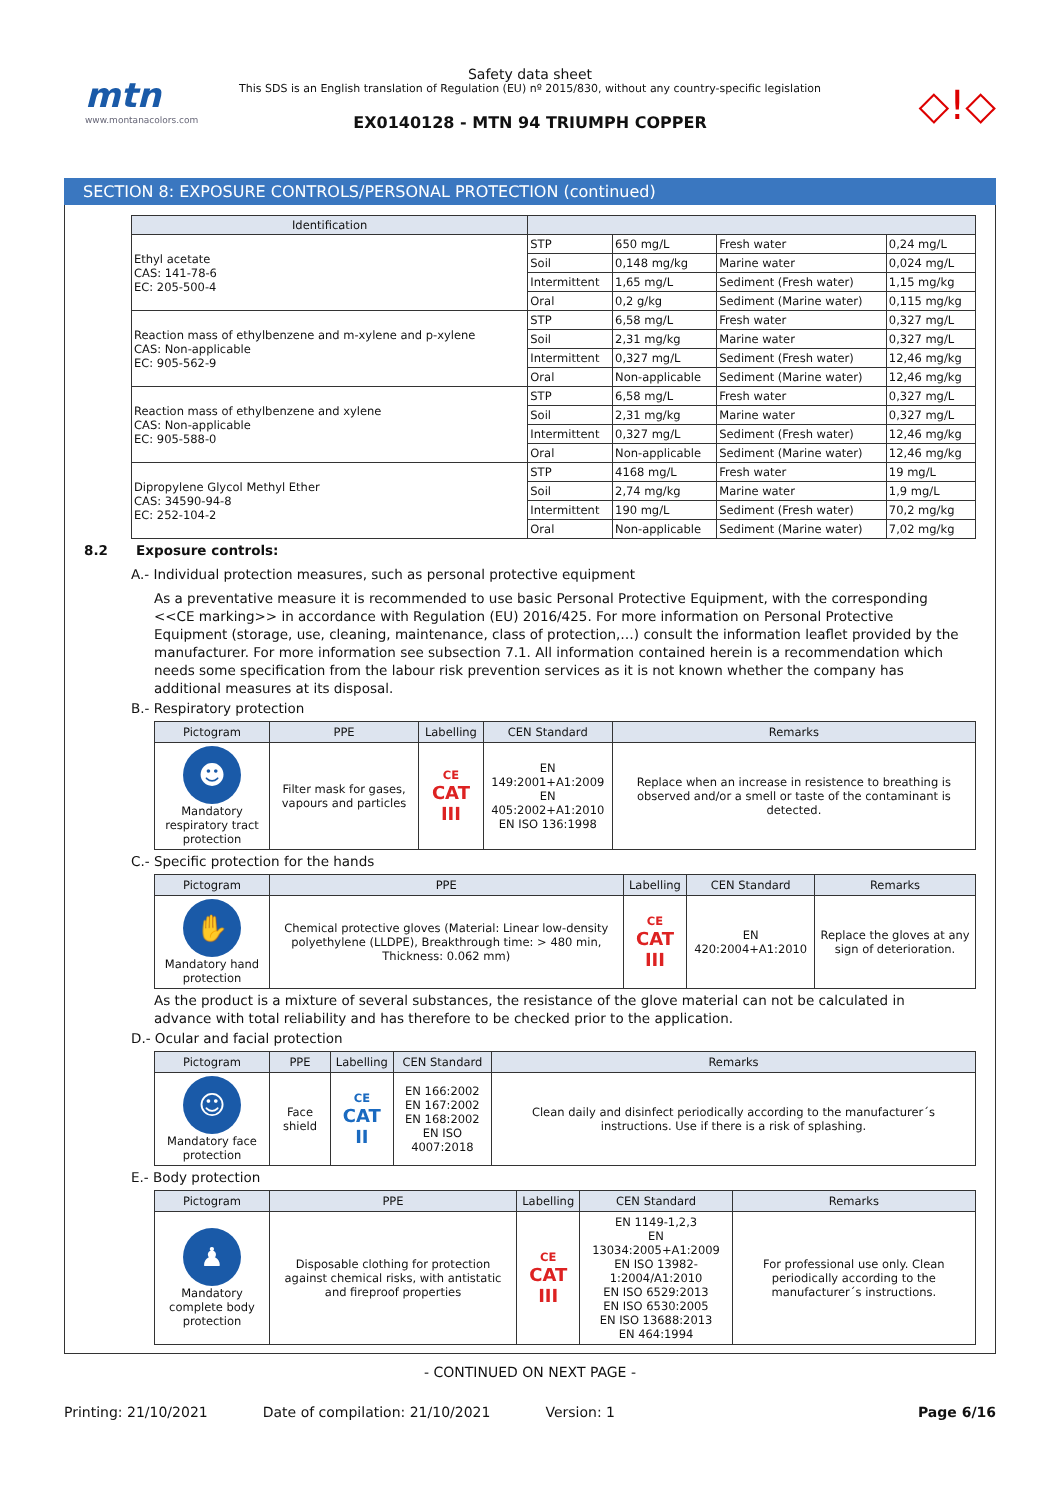mtn
www.montanacolors.com
Safety data sheet
This SDS is an English translation of Regulation (EU) nº 2015/830, without any country-specific legislation
EX0140128 - MTN 94 TRIUMPH COPPER
◇!◇
SECTION 8: EXPOSURE CONTROLS/PERSONAL PROTECTION (continued)
| Identification | | | | |
| --- | --- | --- | --- | --- |
| Ethyl acetate CAS: 141-78-6 EC: 205-500-4 | STP | 650 mg/L | Fresh water | 0,24 mg/L |
| | Soil | 0,148 mg/kg | Marine water | 0,024 mg/L |
| | Intermittent | 1,65 mg/L | Sediment (Fresh water) | 1,15 mg/kg |
| | Oral | 0,2 g/kg | Sediment (Marine water) | 0,115 mg/kg |
| Reaction mass of ethylbenzene and m-xylene and p-xylene CAS: Non-applicable EC: 905-562-9 | STP | 6,58 mg/L | Fresh water | 0,327 mg/L |
| | Soil | 2,31 mg/kg | Marine water | 0,327 mg/L |
| | Intermittent | 0,327 mg/L | Sediment (Fresh water) | 12,46 mg/kg |
| | Oral | Non-applicable | Sediment (Marine water) | 12,46 mg/kg |
| Reaction mass of ethylbenzene and xylene CAS: Non-applicable EC: 905-588-0 | STP | 6,58 mg/L | Fresh water | 0,327 mg/L |
| | Soil | 2,31 mg/kg | Marine water | 0,327 mg/L |
| | Intermittent | 0,327 mg/L | Sediment (Fresh water) | 12,46 mg/kg |
| | Oral | Non-applicable | Sediment (Marine water) | 12,46 mg/kg |
| Dipropylene Glycol Methyl Ether CAS: 34590-94-8 EC: 252-104-2 | STP | 4168 mg/L | Fresh water | 19 mg/L |
| | Soil | 2,74 mg/kg | Marine water | 1,9 mg/L |
| | Intermittent | 190 mg/L | Sediment (Fresh water) | 70,2 mg/kg |
| | Oral | Non-applicable | Sediment (Marine water) | 7,02 mg/kg |
8.2 Exposure controls:
A.- Individual protection measures, such as personal protective equipment
As a preventative measure it is recommended to use basic Personal Protective Equipment, with the corresponding <<CE marking>> in accordance with Regulation (EU) 2016/425. For more information on Personal Protective Equipment (storage, use, cleaning, maintenance, class of protection,…) consult the information leaflet provided by the manufacturer. For more information see subsection 7.1. All information contained herein is a recommendation which needs some specification from the labour risk prevention services as it is not known whether the company has additional measures at its disposal.
B.- Respiratory protection
| Pictogram | PPE | Labelling | CEN Standard | Remarks |
| --- | --- | --- | --- | --- |
| ☻ Mandatory respiratory tract protection | Filter mask for gases, vapours and particles | CE CAT III | EN 149:2001+A1:2009 EN 405:2002+A1:2010 EN ISO 136:1998 | Replace when an increase in resistence to breathing is observed and/or a smell or taste of the contaminant is detected. |
C.- Specific protection for the hands
| Pictogram | PPE | Labelling | CEN Standard | Remarks |
| --- | --- | --- | --- | --- |
| ✋ Mandatory hand protection | Chemical protective gloves (Material: Linear low-density polyethylene (LLDPE), Breakthrough time: > 480 min, Thickness: 0.062 mm) | CE CAT III | EN 420:2004+A1:2010 | Replace the gloves at any sign of deterioration. |
As the product is a mixture of several substances, the resistance of the glove material can not be calculated in advance with total reliability and has therefore to be checked prior to the application.
D.- Ocular and facial protection
| Pictogram | PPE | Labelling | CEN Standard | Remarks |
| --- | --- | --- | --- | --- |
| ☺ Mandatory face protection | Face shield | CE CAT II | EN 166:2002 EN 167:2002 EN 168:2002 EN ISO 4007:2018 | Clean daily and disinfect periodically according to the manufacturer´s instructions. Use if there is a risk of splashing. |
E.- Body protection
| Pictogram | PPE | Labelling | CEN Standard | Remarks |
| --- | --- | --- | --- | --- |
| ♟ Mandatory complete body protection | Disposable clothing for protection against chemical risks, with antistatic and fireproof properties | CE CAT III | EN 1149-1,2,3 EN 13034:2005+A1:2009 EN ISO 13982-1:2004/A1:2010 EN ISO 6529:2013 EN ISO 6530:2005 EN ISO 13688:2013 EN 464:1994 | For professional use only. Clean periodically according to the manufacturer´s instructions. |
- CONTINUED ON NEXT PAGE -
Printing: 21/10/2021 Date of compilation: 21/10/2021 Version: 1 Page 6/16